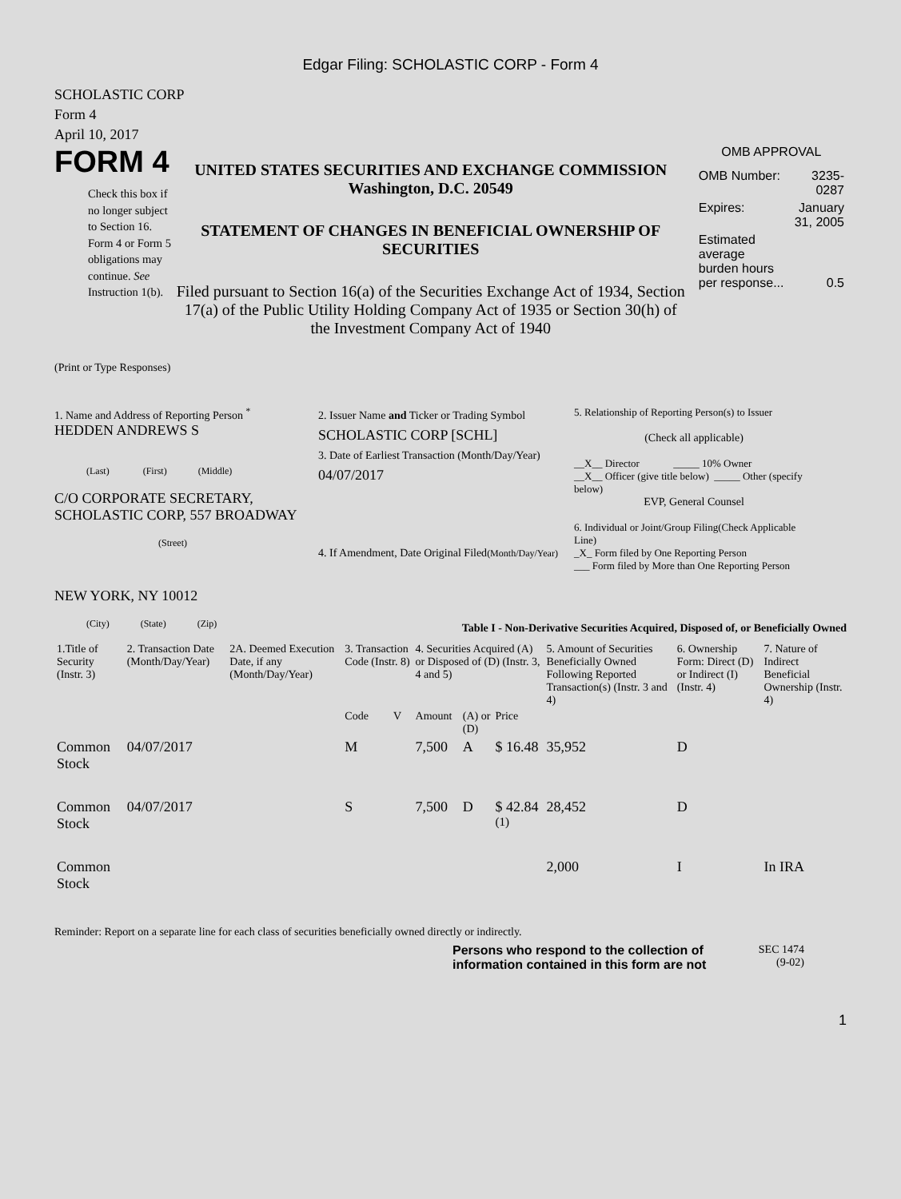Edgar Filing: SCHOLASTIC CORP - Form 4
SCHOLASTIC CORP
Form 4
April 10, 2017
FORM 4
Check this box if no longer subject to Section 16. Form 4 or Form 5 obligations may continue. See Instruction 1(b).
UNITED STATES SECURITIES AND EXCHANGE COMMISSION
Washington, D.C. 20549
STATEMENT OF CHANGES IN BENEFICIAL OWNERSHIP OF SECURITIES
Filed pursuant to Section 16(a) of the Securities Exchange Act of 1934, Section 17(a) of the Public Utility Holding Company Act of 1935 or Section 30(h) of the Investment Company Act of 1940
OMB APPROVAL
| OMB Number: | 3235-0287 |
| Expires: | January 31, 2005 |
| Estimated average burden hours per response... | 0.5 |
(Print or Type Responses)
1. Name and Address of Reporting Person <sup>*</sup>
HEDDEN ANDREWS S
(Last) (First) (Middle)
C/O CORPORATE SECRETARY, SCHOLASTIC CORP, 557 BROADWAY
(Street)
NEW YORK, NY 10012
(City) (State) (Zip)
2. Issuer Name and Ticker or Trading Symbol
SCHOLASTIC CORP [SCHL]
3. Date of Earliest Transaction (Month/Day/Year)
04/07/2017
4. If Amendment, Date Original Filed(Month/Day/Year)
5. Relationship of Reporting Person(s) to Issuer
(Check all applicable)
__X__ Director _____ 10% Owner
__X__ Officer (give title below) _____ Other (specify below)
EVP, General Counsel
6. Individual or Joint/Group Filing(Check Applicable Line)
_X_ Form filed by One Reporting Person
___ Form filed by More than One Reporting Person
Table I - Non-Derivative Securities Acquired, Disposed of, or Beneficially Owned
| 1.Title of Security (Instr. 3) | 2. Transaction Date (Month/Day/Year) | 2A. Deemed Execution Date, if any (Month/Day/Year) | 3. Transaction Code (Instr. 8) | | 4. Securities Acquired (A) or Disposed of (D) (Instr. 3, 4 and 5) | | | 5. Amount of Securities Beneficially Owned Following Reported Transaction(s) (Instr. 3 and 4) | 6. Ownership Form: Direct (D) or Indirect (I) (Instr. 4) | 7. Nature of Indirect Beneficial Ownership (Instr. 4) |
| --- | --- | --- | --- | --- | --- | --- | --- | --- | --- | --- |
| | | | Code | V | Amount | (A) or (D) | Price | | | |
| Common Stock | 04/07/2017 | | M | | 7,500 | A | $ 16.48 | 35,952 | D | |
| Common Stock | 04/07/2017 | | S | | 7,500 | D | $ 42.84 <sup>(1)</sup> | 28,452 | D | |
| Common Stock | | | | | | | | 2,000 | I | In IRA |
Reminder: Report on a separate line for each class of securities beneficially owned directly or indirectly.
Persons who respond to the collection of information contained in this form are not
SEC 1474
(9-02)
1